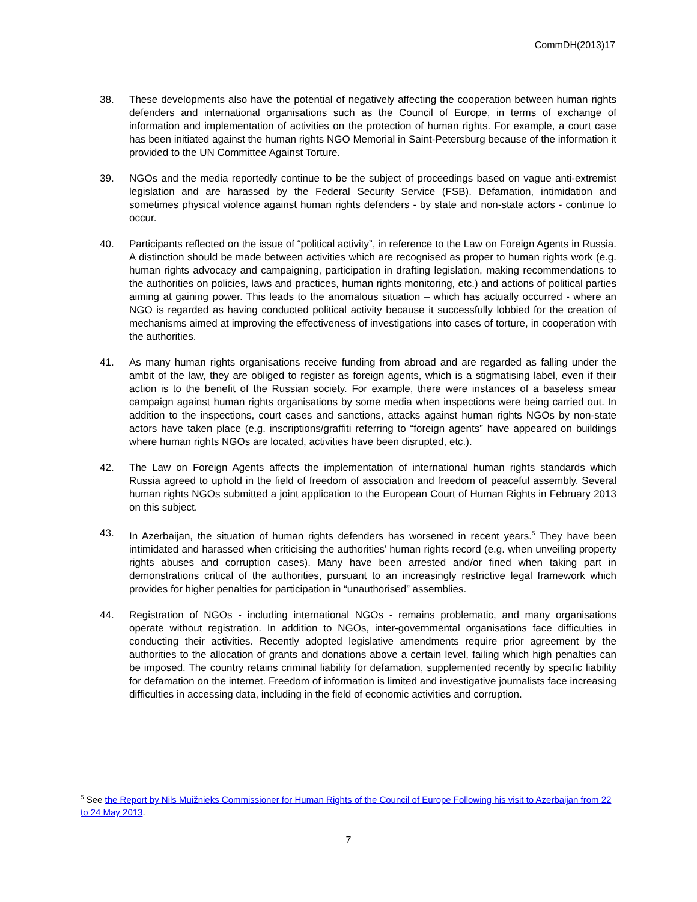CommDH(2013)17
38. These developments also have the potential of negatively affecting the cooperation between human rights defenders and international organisations such as the Council of Europe, in terms of exchange of information and implementation of activities on the protection of human rights. For example, a court case has been initiated against the human rights NGO Memorial in Saint-Petersburg because of the information it provided to the UN Committee Against Torture.
39. NGOs and the media reportedly continue to be the subject of proceedings based on vague anti-extremist legislation and are harassed by the Federal Security Service (FSB). Defamation, intimidation and sometimes physical violence against human rights defenders - by state and non-state actors - continue to occur.
40. Participants reflected on the issue of “political activity”, in reference to the Law on Foreign Agents in Russia. A distinction should be made between activities which are recognised as proper to human rights work (e.g. human rights advocacy and campaigning, participation in drafting legislation, making recommendations to the authorities on policies, laws and practices, human rights monitoring, etc.) and actions of political parties aiming at gaining power. This leads to the anomalous situation – which has actually occurred - where an NGO is regarded as having conducted political activity because it successfully lobbied for the creation of mechanisms aimed at improving the effectiveness of investigations into cases of torture, in cooperation with the authorities.
41. As many human rights organisations receive funding from abroad and are regarded as falling under the ambit of the law, they are obliged to register as foreign agents, which is a stigmatising label, even if their action is to the benefit of the Russian society. For example, there were instances of a baseless smear campaign against human rights organisations by some media when inspections were being carried out. In addition to the inspections, court cases and sanctions, attacks against human rights NGOs by non-state actors have taken place (e.g. inscriptions/graffiti referring to “foreign agents” have appeared on buildings where human rights NGOs are located, activities have been disrupted, etc.).
42. The Law on Foreign Agents affects the implementation of international human rights standards which Russia agreed to uphold in the field of freedom of association and freedom of peaceful assembly. Several human rights NGOs submitted a joint application to the European Court of Human Rights in February 2013 on this subject.
43. In Azerbaijan, the situation of human rights defenders has worsened in recent years.<sup>5</sup> They have been intimidated and harassed when criticising the authorities’ human rights record (e.g. when unveiling property rights abuses and corruption cases). Many have been arrested and/or fined when taking part in demonstrations critical of the authorities, pursuant to an increasingly restrictive legal framework which provides for higher penalties for participation in “unauthorised” assemblies.
44. Registration of NGOs - including international NGOs - remains problematic, and many organisations operate without registration. In addition to NGOs, inter-governmental organisations face difficulties in conducting their activities. Recently adopted legislative amendments require prior agreement by the authorities to the allocation of grants and donations above a certain level, failing which high penalties can be imposed. The country retains criminal liability for defamation, supplemented recently by specific liability for defamation on the internet. Freedom of information is limited and investigative journalists face increasing difficulties in accessing data, including in the field of economic activities and corruption.
<sup>5</sup> See the Report by Nils Muižnieks Commissioner for Human Rights of the Council of Europe Following his visit to Azerbaijan from 22 to 24 May 2013.
7